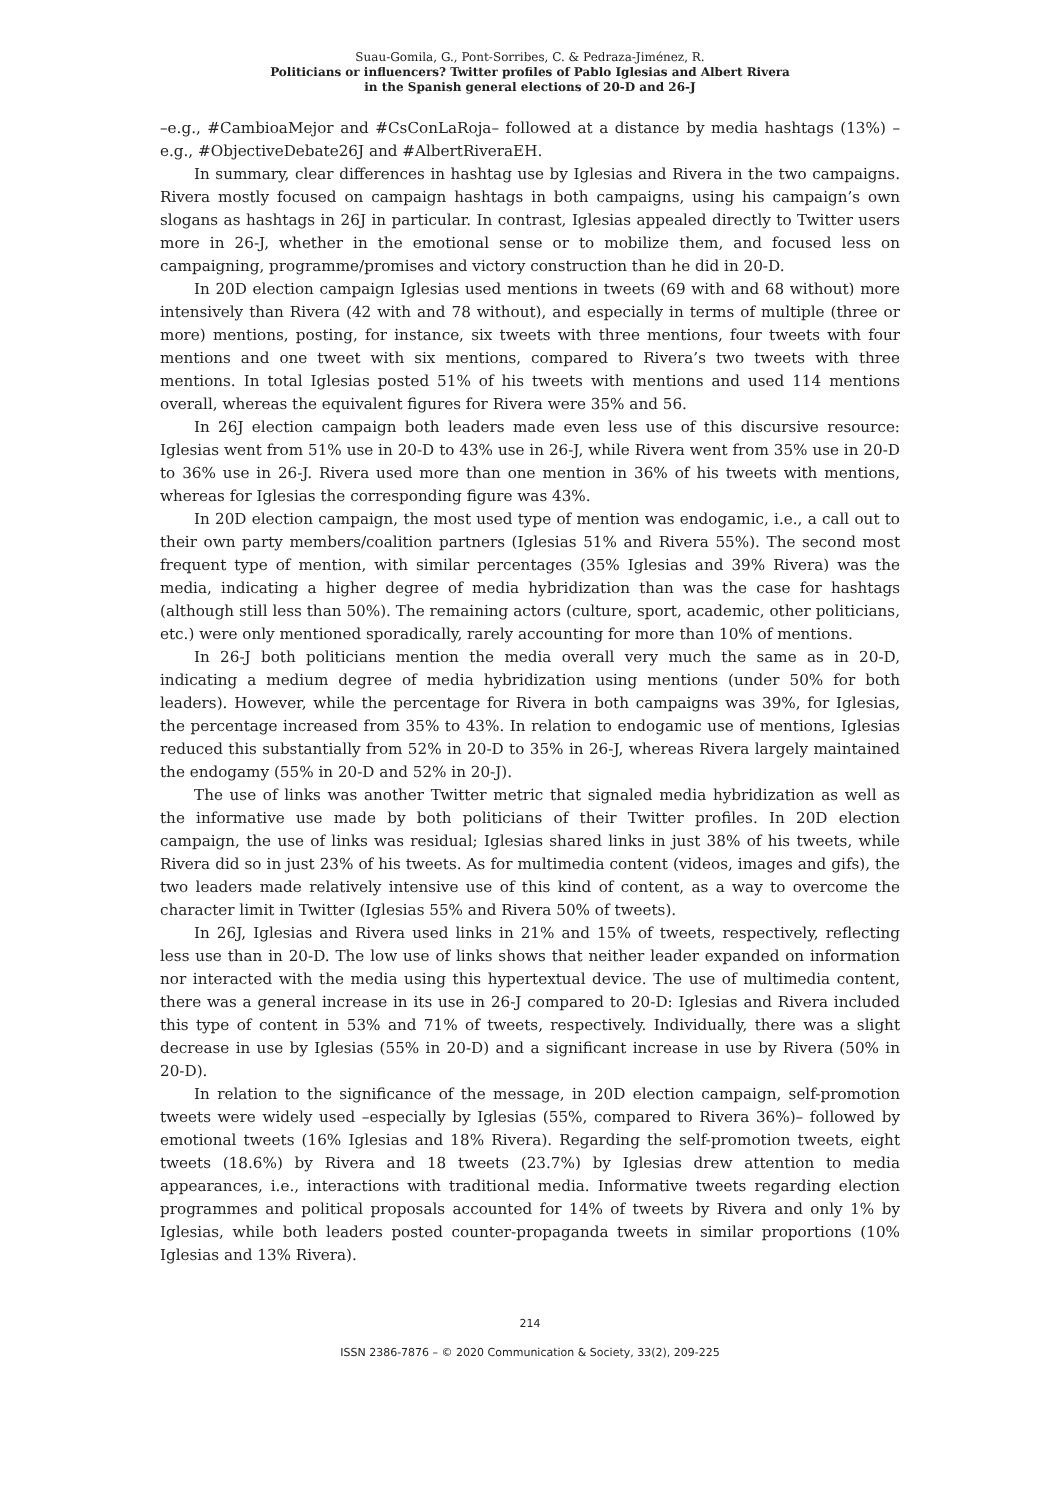Suau-Gomila, G., Pont-Sorribes, C. & Pedraza-Jiménez, R.
Politicians or influencers? Twitter profiles of Pablo Iglesias and Albert Rivera
in the Spanish general elections of 20-D and 26-J
–e.g., #CambioaMejor and #CsConLaRoja– followed at a distance by media hashtags (13%) –e.g., #ObjectiveDebate26J and #AlbertRiveraEH.
In summary, clear differences in hashtag use by Iglesias and Rivera in the two campaigns. Rivera mostly focused on campaign hashtags in both campaigns, using his campaign’s own slogans as hashtags in 26J in particular. In contrast, Iglesias appealed directly to Twitter users more in 26-J, whether in the emotional sense or to mobilize them, and focused less on campaigning, programme/promises and victory construction than he did in 20-D.
In 20D election campaign Iglesias used mentions in tweets (69 with and 68 without) more intensively than Rivera (42 with and 78 without), and especially in terms of multiple (three or more) mentions, posting, for instance, six tweets with three mentions, four tweets with four mentions and one tweet with six mentions, compared to Rivera’s two tweets with three mentions. In total Iglesias posted 51% of his tweets with mentions and used 114 mentions overall, whereas the equivalent figures for Rivera were 35% and 56.
In 26J election campaign both leaders made even less use of this discursive resource: Iglesias went from 51% use in 20-D to 43% use in 26-J, while Rivera went from 35% use in 20-D to 36% use in 26-J. Rivera used more than one mention in 36% of his tweets with mentions, whereas for Iglesias the corresponding figure was 43%.
In 20D election campaign, the most used type of mention was endogamic, i.e., a call out to their own party members/coalition partners (Iglesias 51% and Rivera 55%). The second most frequent type of mention, with similar percentages (35% Iglesias and 39% Rivera) was the media, indicating a higher degree of media hybridization than was the case for hashtags (although still less than 50%). The remaining actors (culture, sport, academic, other politicians, etc.) were only mentioned sporadically, rarely accounting for more than 10% of mentions.
In 26-J both politicians mention the media overall very much the same as in 20-D, indicating a medium degree of media hybridization using mentions (under 50% for both leaders). However, while the percentage for Rivera in both campaigns was 39%, for Iglesias, the percentage increased from 35% to 43%. In relation to endogamic use of mentions, Iglesias reduced this substantially from 52% in 20-D to 35% in 26-J, whereas Rivera largely maintained the endogamy (55% in 20-D and 52% in 20-J).
The use of links was another Twitter metric that signaled media hybridization as well as the informative use made by both politicians of their Twitter profiles. In 20D election campaign, the use of links was residual; Iglesias shared links in just 38% of his tweets, while Rivera did so in just 23% of his tweets. As for multimedia content (videos, images and gifs), the two leaders made relatively intensive use of this kind of content, as a way to overcome the character limit in Twitter (Iglesias 55% and Rivera 50% of tweets).
In 26J, Iglesias and Rivera used links in 21% and 15% of tweets, respectively, reflecting less use than in 20-D. The low use of links shows that neither leader expanded on information nor interacted with the media using this hypertextual device. The use of multimedia content, there was a general increase in its use in 26-J compared to 20-D: Iglesias and Rivera included this type of content in 53% and 71% of tweets, respectively. Individually, there was a slight decrease in use by Iglesias (55% in 20-D) and a significant increase in use by Rivera (50% in 20-D).
In relation to the significance of the message, in 20D election campaign, self-promotion tweets were widely used –especially by Iglesias (55%, compared to Rivera 36%)– followed by emotional tweets (16% Iglesias and 18% Rivera). Regarding the self-promotion tweets, eight tweets (18.6%) by Rivera and 18 tweets (23.7%) by Iglesias drew attention to media appearances, i.e., interactions with traditional media. Informative tweets regarding election programmes and political proposals accounted for 14% of tweets by Rivera and only 1% by Iglesias, while both leaders posted counter-propaganda tweets in similar proportions (10% Iglesias and 13% Rivera).
214
ISSN 2386-7876 – © 2020 Communication & Society, 33(2), 209-225